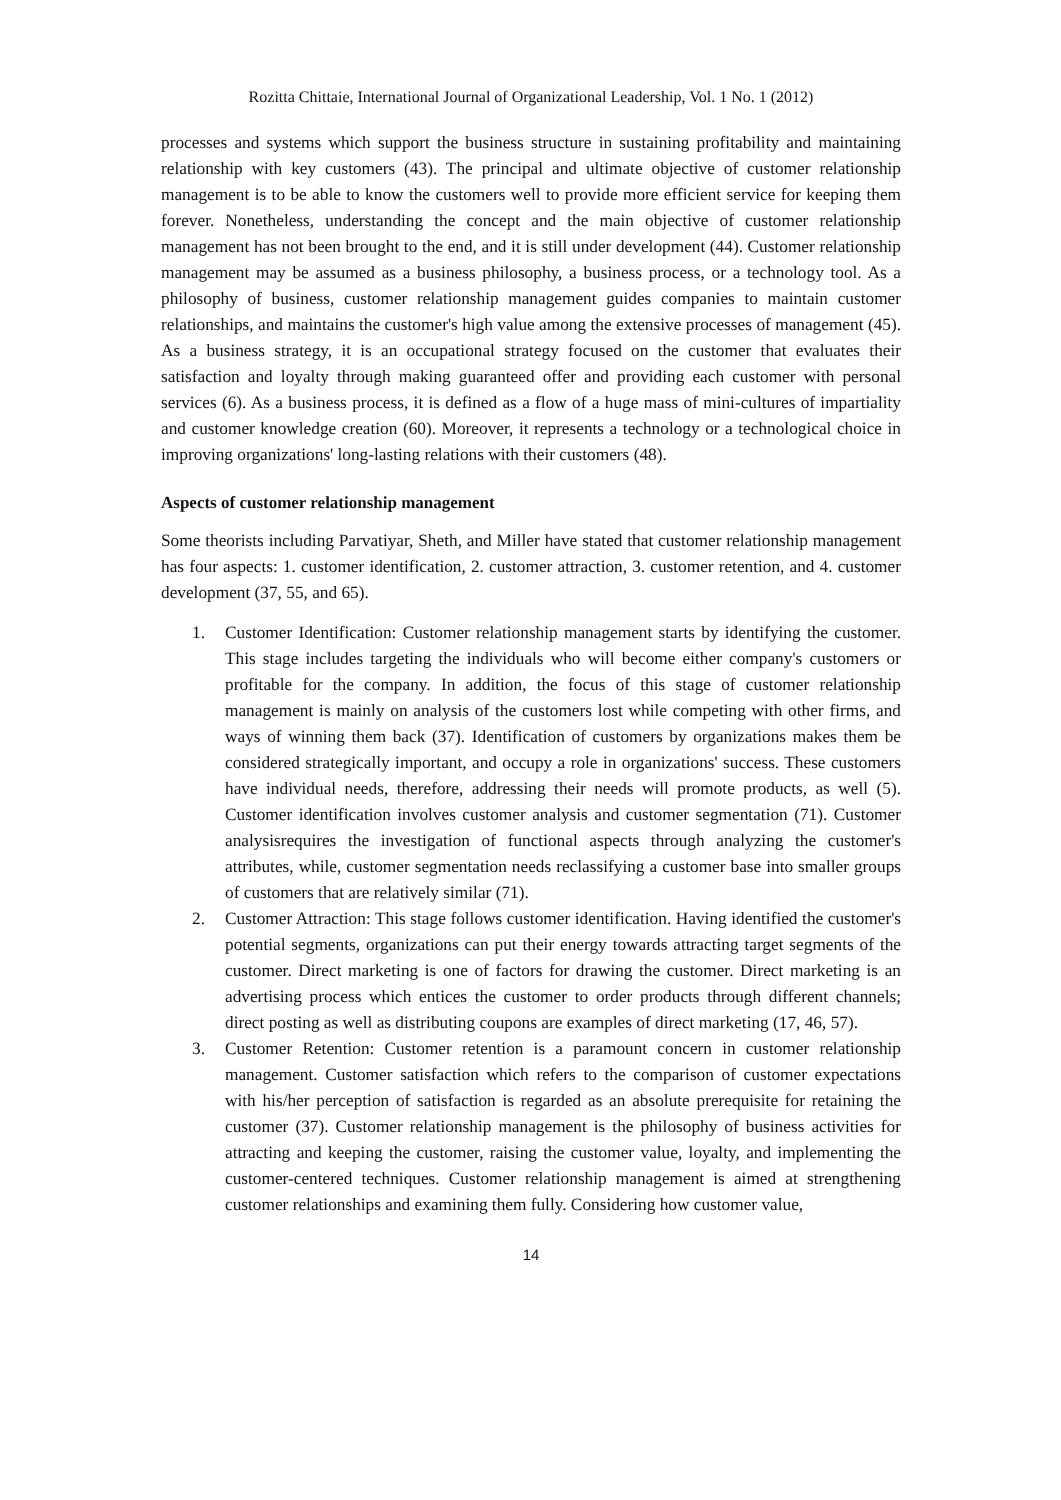Rozitta Chittaie, International Journal of Organizational Leadership, Vol. 1 No. 1 (2012)
processes and systems which support the business structure in sustaining profitability and maintaining relationship with key customers (43). The principal and ultimate objective of customer relationship management is to be able to know the customers well to provide more efficient service for keeping them forever. Nonetheless, understanding the concept and the main objective of customer relationship management has not been brought to the end, and it is still under development (44). Customer relationship management may be assumed as a business philosophy, a business process, or a technology tool. As a philosophy of business, customer relationship management guides companies to maintain customer relationships, and maintains the customer's high value among the extensive processes of management (45). As a business strategy, it is an occupational strategy focused on the customer that evaluates their satisfaction and loyalty through making guaranteed offer and providing each customer with personal services (6). As a business process, it is defined as a flow of a huge mass of mini-cultures of impartiality and customer knowledge creation (60). Moreover, it represents a technology or a technological choice in improving organizations' long-lasting relations with their customers (48).
Aspects of customer relationship management
Some theorists including Parvatiyar, Sheth, and Miller have stated that customer relationship management has four aspects: 1. customer identification, 2. customer attraction, 3. customer retention, and 4. customer development (37, 55, and 65).
1. Customer Identification: Customer relationship management starts by identifying the customer. This stage includes targeting the individuals who will become either company's customers or profitable for the company. In addition, the focus of this stage of customer relationship management is mainly on analysis of the customers lost while competing with other firms, and ways of winning them back (37). Identification of customers by organizations makes them be considered strategically important, and occupy a role in organizations' success. These customers have individual needs, therefore, addressing their needs will promote products, as well (5). Customer identification involves customer analysis and customer segmentation (71). Customer analysisrequires the investigation of functional aspects through analyzing the customer's attributes, while, customer segmentation needs reclassifying a customer base into smaller groups of customers that are relatively similar (71).
2. Customer Attraction: This stage follows customer identification. Having identified the customer's potential segments, organizations can put their energy towards attracting target segments of the customer. Direct marketing is one of factors for drawing the customer. Direct marketing is an advertising process which entices the customer to order products through different channels; direct posting as well as distributing coupons are examples of direct marketing (17, 46, 57).
3. Customer Retention: Customer retention is a paramount concern in customer relationship management. Customer satisfaction which refers to the comparison of customer expectations with his/her perception of satisfaction is regarded as an absolute prerequisite for retaining the customer (37). Customer relationship management is the philosophy of business activities for attracting and keeping the customer, raising the customer value, loyalty, and implementing the customer-centered techniques. Customer relationship management is aimed at strengthening customer relationships and examining them fully. Considering how customer value,
14